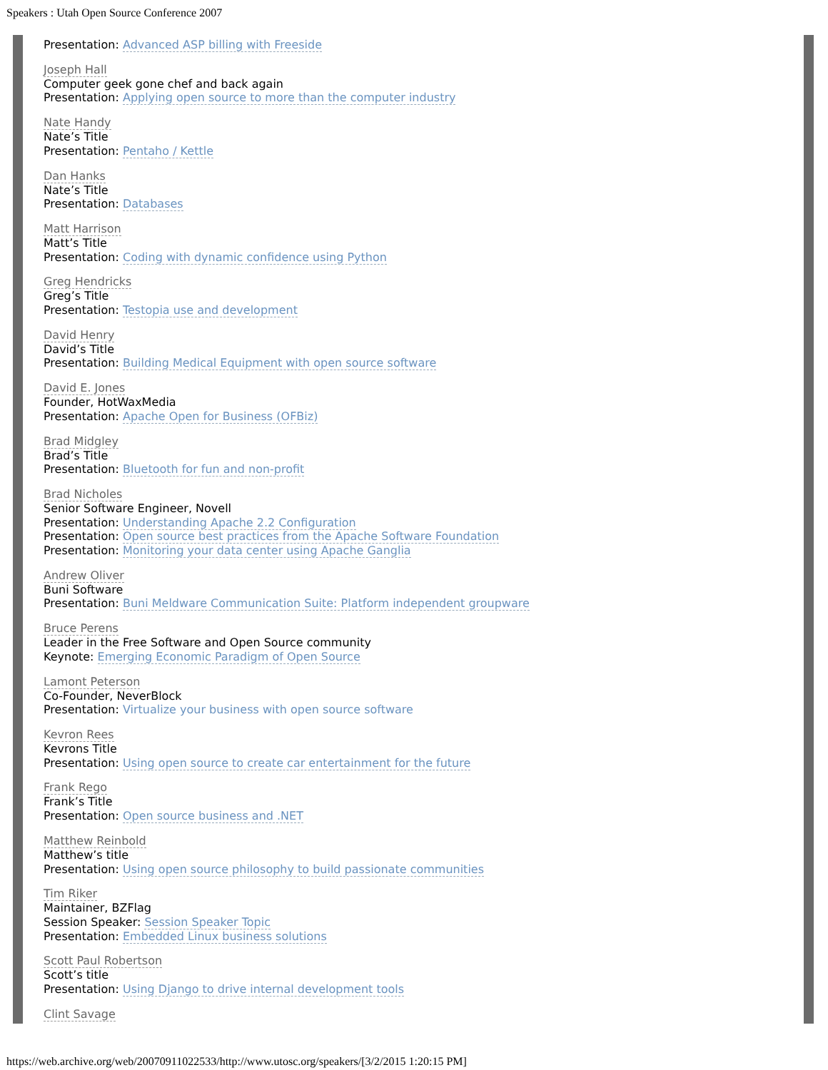Speakers : Utah Open Source Conference 2007
Presentation: Advanced ASP billing with Freeside
Joseph Hall
Computer geek gone chef and back again
Presentation: Applying open source to more than the computer industry
Nate Handy
Nate’s Title
Presentation: Pentaho / Kettle
Dan Hanks
Nate’s Title
Presentation: Databases
Matt Harrison
Matt’s Title
Presentation: Coding with dynamic confidence using Python
Greg Hendricks
Greg’s Title
Presentation: Testopia use and development
David Henry
David’s Title
Presentation: Building Medical Equipment with open source software
David E. Jones
Founder, HotWaxMedia
Presentation: Apache Open for Business (OFBiz)
Brad Midgley
Brad’s Title
Presentation: Bluetooth for fun and non-profit
Brad Nicholes
Senior Software Engineer, Novell
Presentation: Understanding Apache 2.2 Configuration
Presentation: Open source best practices from the Apache Software Foundation
Presentation: Monitoring your data center using Apache Ganglia
Andrew Oliver
Buni Software
Presentation: Buni Meldware Communication Suite: Platform independent groupware
Bruce Perens
Leader in the Free Software and Open Source community
Keynote: Emerging Economic Paradigm of Open Source
Lamont Peterson
Co-Founder, NeverBlock
Presentation: Virtualize your business with open source software
Kevron Rees
Kevrons Title
Presentation: Using open source to create car entertainment for the future
Frank Rego
Frank’s Title
Presentation: Open source business and .NET
Matthew Reinbold
Matthew’s title
Presentation: Using open source philosophy to build passionate communities
Tim Riker
Maintainer, BZFlag
Session Speaker: Session Speaker Topic
Presentation: Embedded Linux business solutions
Scott Paul Robertson
Scott’s title
Presentation: Using Django to drive internal development tools
Clint Savage
https://web.archive.org/web/20070911022533/http://www.utosc.org/speakers/[3/2/2015 1:20:15 PM]